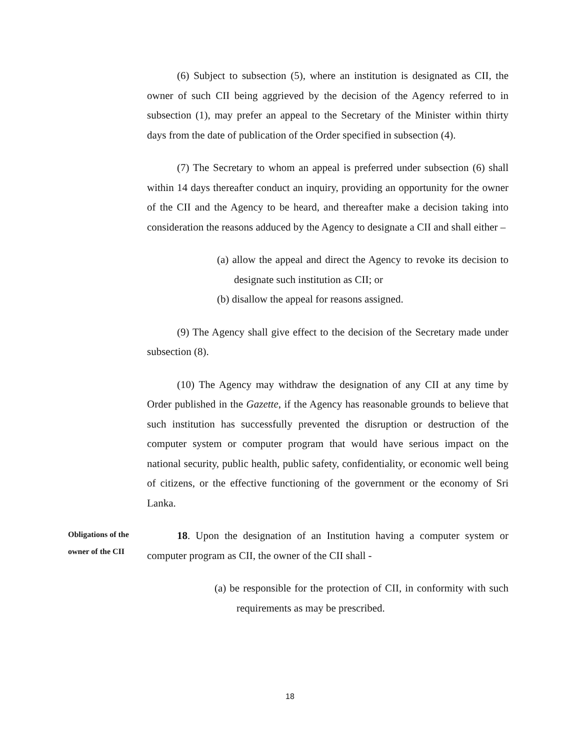(6) Subject to subsection (5), where an institution is designated as CII, the owner of such CII being aggrieved by the decision of the Agency referred to in subsection (1), may prefer an appeal to the Secretary of the Minister within thirty days from the date of publication of the Order specified in subsection (4).
(7) The Secretary to whom an appeal is preferred under subsection (6) shall within 14 days thereafter conduct an inquiry, providing an opportunity for the owner of the CII and the Agency to be heard, and thereafter make a decision taking into consideration the reasons adduced by the Agency to designate a CII and shall either –
(a) allow the appeal and direct the Agency to revoke its decision to designate such institution as CII; or
(b) disallow the appeal for reasons assigned.
(9) The Agency shall give effect to the decision of the Secretary made under subsection (8).
(10) The Agency may withdraw the designation of any CII at any time by Order published in the Gazette, if the Agency has reasonable grounds to believe that such institution has successfully prevented the disruption or destruction of the computer system or computer program that would have serious impact on the national security, public health, public safety, confidentiality, or economic well being of citizens, or the effective functioning of the government or the economy of Sri Lanka.
Obligations of the owner of the CII
18. Upon the designation of an Institution having a computer system or computer program as CII, the owner of the CII shall -
(a) be responsible for the protection of CII, in conformity with such requirements as may be prescribed.
18